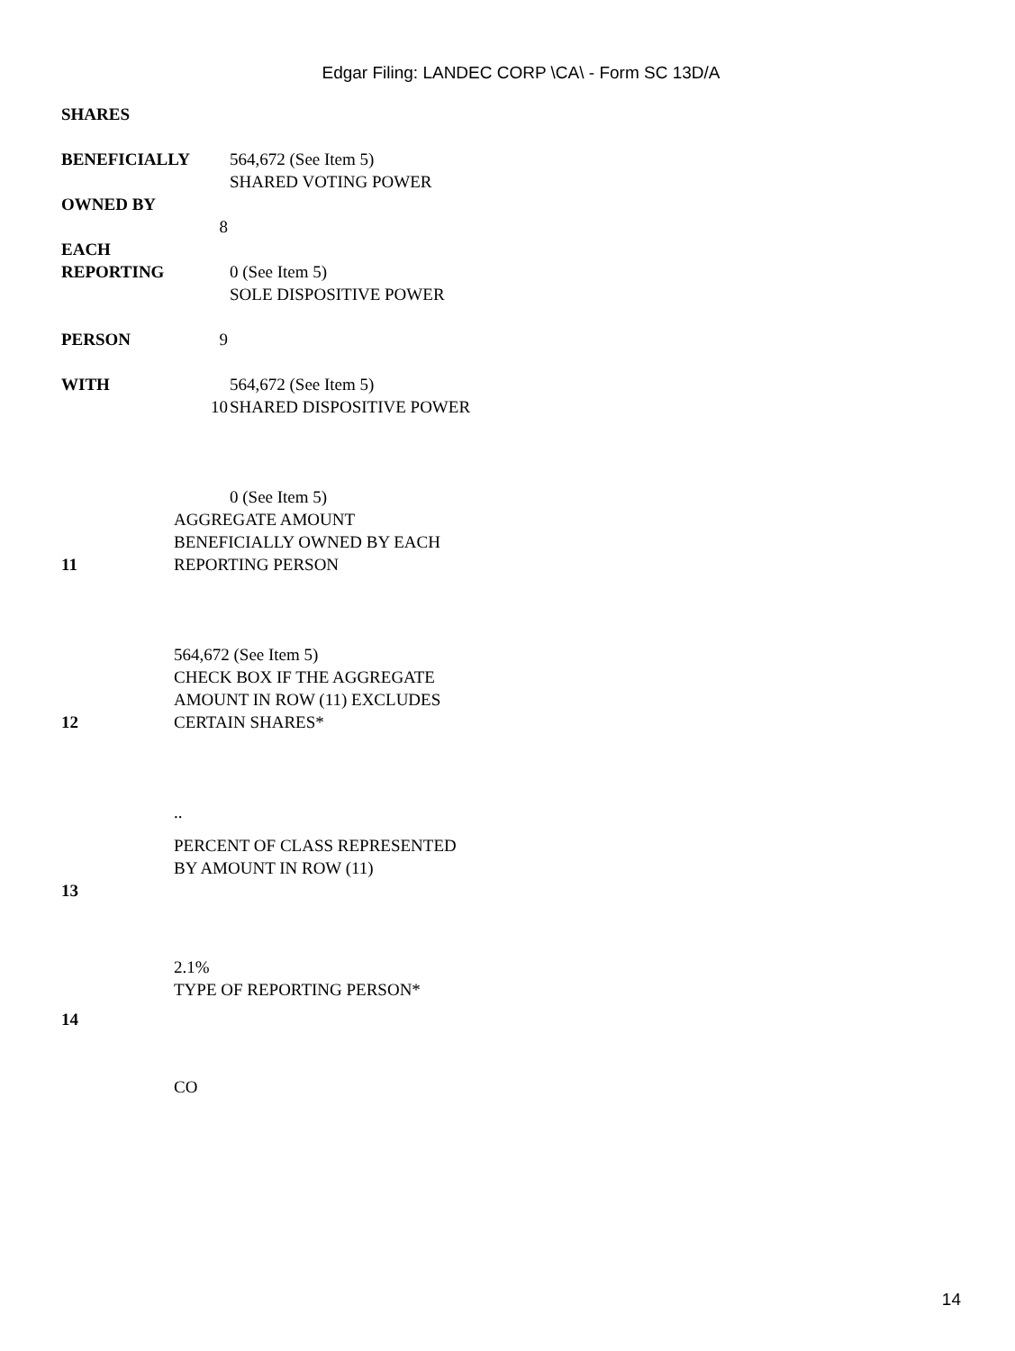Edgar Filing: LANDEC CORP \CA\ - Form SC 13D/A
SHARES
BENEFICIALLY 564,672 (See Item 5)
SHARED VOTING POWER
OWNED BY
8
EACH
REPORTING 0 (See Item 5)
SOLE DISPOSITIVE POWER
PERSON 9
WITH 564,672 (See Item 5)
10 SHARED DISPOSITIVE POWER
0 (See Item 5)
11 AGGREGATE AMOUNT
BENEFICIALLY OWNED BY EACH
REPORTING PERSON
564,672 (See Item 5)
12 CHECK BOX IF THE AGGREGATE
AMOUNT IN ROW (11) EXCLUDES
CERTAIN SHARES*
..
PERCENT OF CLASS REPRESENTED
BY AMOUNT IN ROW (11)
13
2.1%
TYPE OF REPORTING PERSON*
14
CO
14